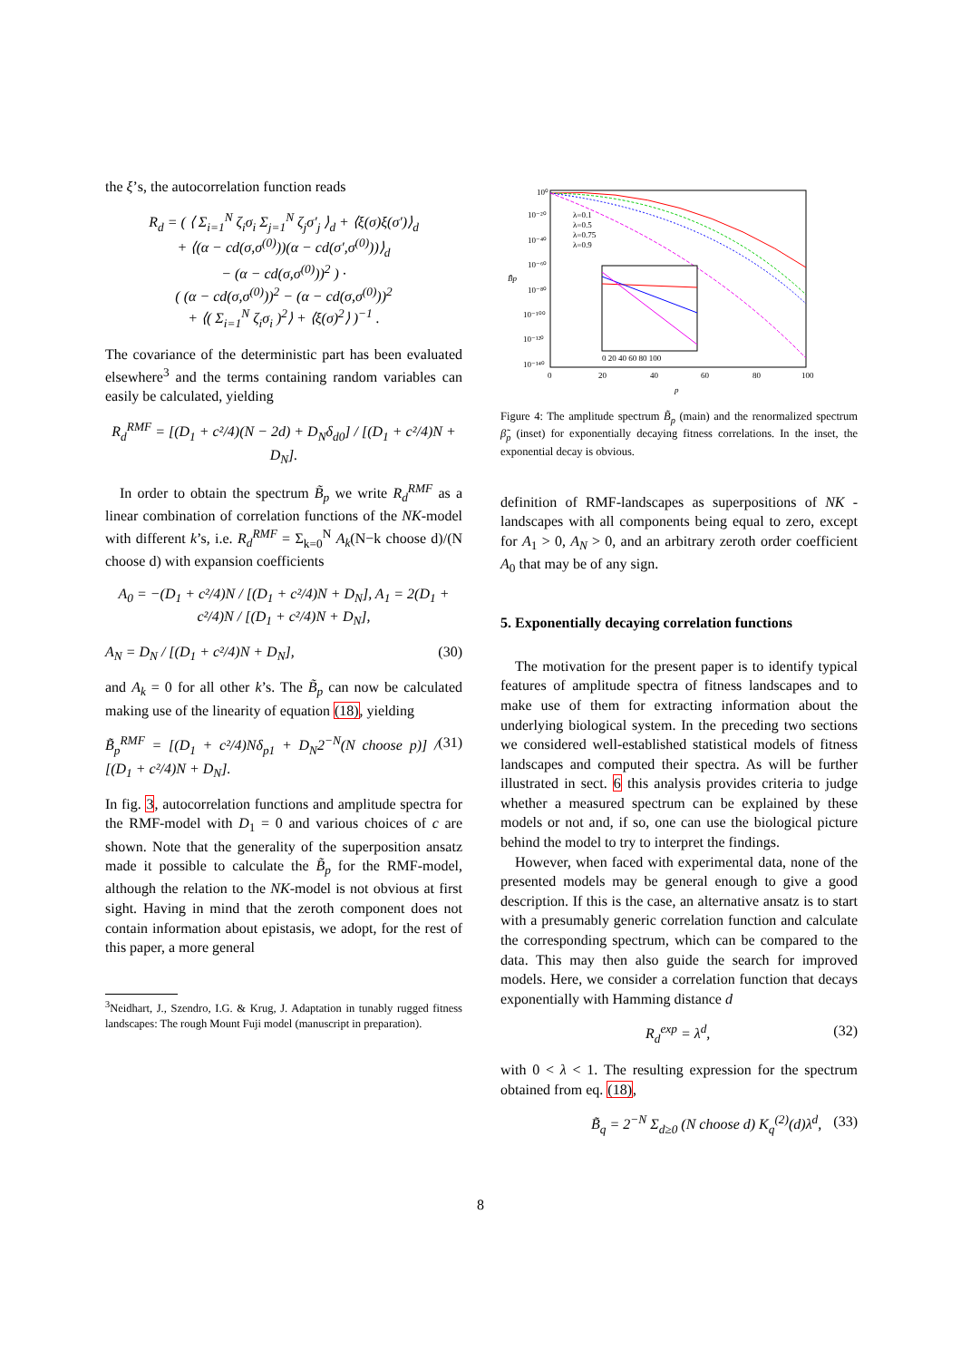the ξ’s, the autocorrelation function reads
R<sub>d</sub> = ( ⟨ Σ<sub>i=1</sub><sup>N</sup> ζ<sub>i</sub>σ<sub>i</sub> Σ<sub>j=1</sub><sup>N</sup> ζ<sub>j</sub>σ′<sub>j</sub> ⟩<sub>d</sub> + ⟨ξ(σ)ξ(σ′)⟩<sub>d</sub>
+ ⟨(α − cd(σ,σ<sup>(0)</sup>))(α − cd(σ′,σ<sup>(0)</sup>))⟩<sub>d</sub>
− (α − cd(σ,σ<sup>(0)</sup>))<sup>2</sup> ) ·
( (α − cd(σ,σ<sup>(0)</sup>))<sup>2</sup> − (α − cd(σ,σ<sup>(0)</sup>))<sup>2</sup>
+ ⟨( Σ<sub>i=1</sub><sup>N</sup> ζ<sub>i</sub>σ<sub>i</sub> )<sup>2</sup>⟩ + ⟨ξ(σ)<sup>2</sup>⟩ )<sup>−1</sup> .
The covariance of the deterministic part has been evaluated elsewhere<sup>3</sup> and the terms containing random variables can easily be calculated, yielding
R<sub>d</sub><sup>RMF</sup> = [(D<sub>1</sub> + c²/4)(N − 2d) + D<sub>N</sub>δ<sub>d0</sub>] / [(D<sub>1</sub> + c²/4)N + D<sub>N</sub>].
In order to obtain the spectrum B̃<sub>p</sub> we write R<sub>d</sub><sup>RMF</sup> as a linear combination of correlation functions of the NK-model with different k’s, i.e. R<sub>d</sub><sup>RMF</sup> = Σ<sub>k=0</sub><sup>N</sup> A<sub>k</sub>(N−k choose d)/(N choose d) with expansion coefficients
A<sub>0</sub> = −(D<sub>1</sub> + c²/4)N / [(D<sub>1</sub> + c²/4)N + D<sub>N</sub>], A<sub>1</sub> = 2(D<sub>1</sub> + c²/4)N / [(D<sub>1</sub> + c²/4)N + D<sub>N</sub>],
A<sub>N</sub> = D<sub>N</sub> / [(D<sub>1</sub> + c²/4)N + D<sub>N</sub>], (30)
and A<sub>k</sub> = 0 for all other k’s. The B̃<sub>p</sub> can now be calculated making use of the linearity of equation (18), yielding
B̃<sub>p</sub><sup>RMF</sup> = [(D<sub>1</sub> + c²/4)Nδ<sub>p1</sub> + D<sub>N</sub>2<sup>−N</sup>(N choose p)] / [(D<sub>1</sub> + c²/4)N + D<sub>N</sub>]. (31)
In fig. 3, autocorrelation functions and amplitude spectra for the RMF-model with D<sub>1</sub> = 0 and various choices of c are shown. Note that the generality of the superposition ansatz made it possible to calculate the B̃<sub>p</sub> for the RMF-model, although the relation to the NK-model is not obvious at first sight. Having in mind that the zeroth component does not contain information about epistasis, we adopt, for the rest of this paper, a more general
<sup>3</sup> Neidhart, J., Szendro, I.G. & Krug, J. Adaptation in tunably rugged fitness landscapes: The rough Mount Fuji model (manuscript in preparation).
10⁰
10⁻²⁰
10⁻⁴⁰
10⁻⁶⁰
10⁻⁸⁰
10⁻¹⁰⁰
10⁻¹²⁰
10⁻¹⁴⁰
0
20
40
60
80
100
p
B̃p
λ=0.1
λ=0.5
λ=0.75
λ=0.9
0 20 40 60 80 100
Figure 4: The amplitude spectrum B̃<sub>p</sub> (main) and the renormalized spectrum β̃<sub>p</sub> (inset) for exponentially decaying fitness correlations. In the inset, the exponential decay is obvious.
definition of RMF-landscapes as superpositions of NK -landscapes with all components being equal to zero, except for A<sub>1</sub> > 0, A<sub>N</sub> > 0, and an arbitrary zeroth order coefficient A<sub>0</sub> that may be of any sign.
5. Exponentially decaying correlation functions
The motivation for the present paper is to identify typical features of amplitude spectra of fitness landscapes and to make use of them for extracting information about the underlying biological system. In the preceding two sections we considered well-established statistical models of fitness landscapes and computed their spectra. As will be further illustrated in sect. 6 this analysis provides criteria to judge whether a measured spectrum can be explained by these models or not and, if so, one can use the biological picture behind the model to try to interpret the findings.
However, when faced with experimental data, none of the presented models may be general enough to give a good description. If this is the case, an alternative ansatz is to start with a presumably generic correlation function and calculate the corresponding spectrum, which can be compared to the data. This may then also guide the search for improved models. Here, we consider a correlation function that decays exponentially with Hamming distance d
R<sub>d</sub><sup>exp</sup> = λ<sup>d</sup>, (32)
with 0 < λ < 1. The resulting expression for the spectrum obtained from eq. (18),
B̃<sub>q</sub> = 2<sup>−N</sup> Σ<sub>d≥0</sub> (N choose d) K<sub>q</sub><sup>(2)</sup>(d)λ<sup>d</sup>, (33)
8